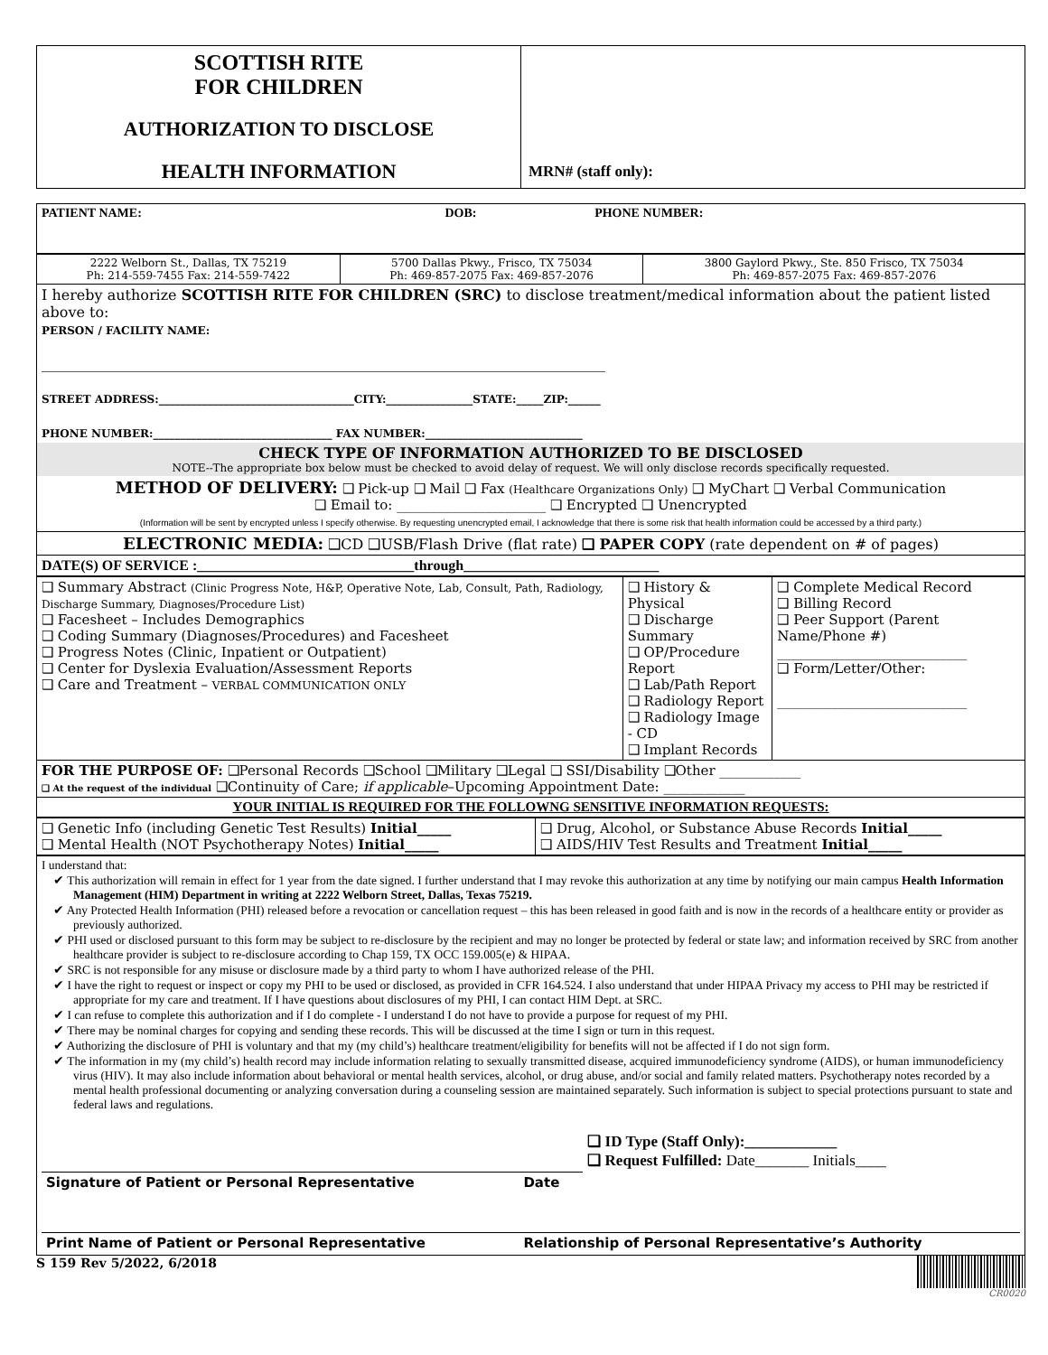| SCOTTISH RITE FOR CHILDREN AUTHORIZATION TO DISCLOSE HEALTH INFORMATION | MRN# (staff only): |
| PATIENT NAME: | DOB: | PHONE NUMBER: |
| 2222 Welborn St., Dallas, TX 75219 Ph: 214-559-7455 Fax: 214-559-7422 | 5700 Dallas Pkwy., Frisco, TX 75034 Ph: 469-857-2075 Fax: 469-857-2076 | 3800 Gaylord Pkwy., Ste. 850 Frisco, TX 75034 Ph: 469-857-2075 Fax: 469-857-2076 |
| I hereby authorize SCOTTISH RITE FOR CHILDREN (SRC) to disclose treatment/medical information about the patient listed above to: PERSON / FACILITY NAME: ______________________________________________________________________________ STREET ADDRESS:____________________________________CITY:________________STATE:_____ZIP:______ PHONE NUMBER:_________________________________ FAX NUMBER:_____________________________ | | |
| CHECK TYPE OF INFORMATION AUTHORIZED TO BE DISCLOSED NOTE--The appropriate box below must be checked to avoid delay of request. We will only disclose records specifically requested. | | |
| METHOD OF DELIVERY: ❑ Pick-up ❑ Mail ❑ Fax (Healthcare Organizations Only) ❑ MyChart ❑ Verbal Communication ❑ Email to: ______________________ ❑ Encrypted ❑ Unencrypted (Information will be sent by encrypted unless I specify otherwise. By requesting unencrypted email, I acknowledge that there is some risk that health information could be accessed by a third party.) | | |
| ELECTRONIC MEDIA: ❑CD ❑USB/Flash Drive (flat rate) ❑ PAPER COPY (rate dependent on # of pages) | | |
| DATE(S) OF SERVICE :______________________________through___________________________ | | |
| ❑ Summary Abstract (Clinic Progress Note, H&P, Operative Note, Lab, Consult, Path, Radiology, Discharge Summary, Diagnoses/Procedure List) ❑ Facesheet – Includes Demographics ❑ Coding Summary (Diagnoses/Procedures) and Facesheet ❑ Progress Notes (Clinic, Inpatient or Outpatient) ❑ Center for Dyslexia Evaluation/Assessment Reports ❑ Care and Treatment – VERBAL COMMUNICATION ONLY | ❑ History & Physical ❑ Discharge Summary ❑ OP/Procedure Report ❑ Lab/Path Report ❑ Radiology Report ❑ Radiology Image - CD ❑ Implant Records | ❑ Complete Medical Record ❑ Billing Record ❑ Peer Support (Parent Name/Phone #) ____________________________ ❑ Form/Letter/Other: ____________________________ |
| FOR THE PURPOSE OF: ❑Personal Records ❑School ❑Military ❑Legal ❑ SSI/Disability ❑Other ____________ ❑ At the request of the individual ❑Continuity of Care; if applicable –Upcoming Appointment Date: ____________ | | |
| YOUR INITIAL IS REQUIRED FOR THE FOLLOWNG SENSITIVE INFORMATION REQUESTS: | | |
| ❑ Genetic Info (including Genetic Test Results) Initial_____ ❑ Mental Health (NOT Psychotherapy Notes) Initial_____ | ❑ Drug, Alcohol, or Substance Abuse Records Initial_____ ❑ AIDS/HIV Test Results and Treatment Initial_____ |
I understand that:
✔ This authorization will remain in effect for 1 year from the date signed. I further understand that I may revoke this authorization at any time by notifying our main campus Health Information Management (HIM) Department in writing at 2222 Welborn Street, Dallas, Texas 75219.
✔ Any Protected Health Information (PHI) released before a revocation or cancellation request – this has been released in good faith and is now in the records of a healthcare entity or provider as previously authorized.
✔ PHI used or disclosed pursuant to this form may be subject to re-disclosure by the recipient and may no longer be protected by federal or state law; and information received by SRC from another healthcare provider is subject to re-disclosure according to Chap 159, TX OCC 159.005(e) & HIPAA.
✔ SRC is not responsible for any misuse or disclosure made by a third party to whom I have authorized release of the PHI.
✔ I have the right to request or inspect or copy my PHI to be used or disclosed, as provided in CFR 164.524. I also understand that under HIPAA Privacy my access to PHI may be restricted if appropriate for my care and treatment. If I have questions about disclosures of my PHI, I can contact HIM Dept. at SRC.
✔ I can refuse to complete this authorization and if I do complete - I understand I do not have to provide a purpose for request of my PHI.
✔ There may be nominal charges for copying and sending these records. This will be discussed at the time I sign or turn in this request.
✔ Authorizing the disclosure of PHI is voluntary and that my (my child’s) healthcare treatment/eligibility for benefits will not be affected if I do not sign form.
✔ The information in my (my child’s) health record may include information relating to sexually transmitted disease, acquired immunodeficiency syndrome (AIDS), or human immunodeficiency virus (HIV). It may also include information about behavioral or mental health services, alcohol, or drug abuse, and/or social and family related matters. Psychotherapy notes recorded by a mental health professional documenting or analyzing conversation during a counseling session are maintained separately. Such information is subject to special protections pursuant to state and federal laws and regulations.
| | | ❑ ID Type (Staff Only):____________ ❑ Request Fulfilled: Date_______ Initials____ |
| Signature of Patient or Personal Representative | Date | |
| Print Name of Patient or Personal Representative | Relationship of Personal Representative’s Authority | |
S 159 Rev 5/2022, 6/2018
CR0020